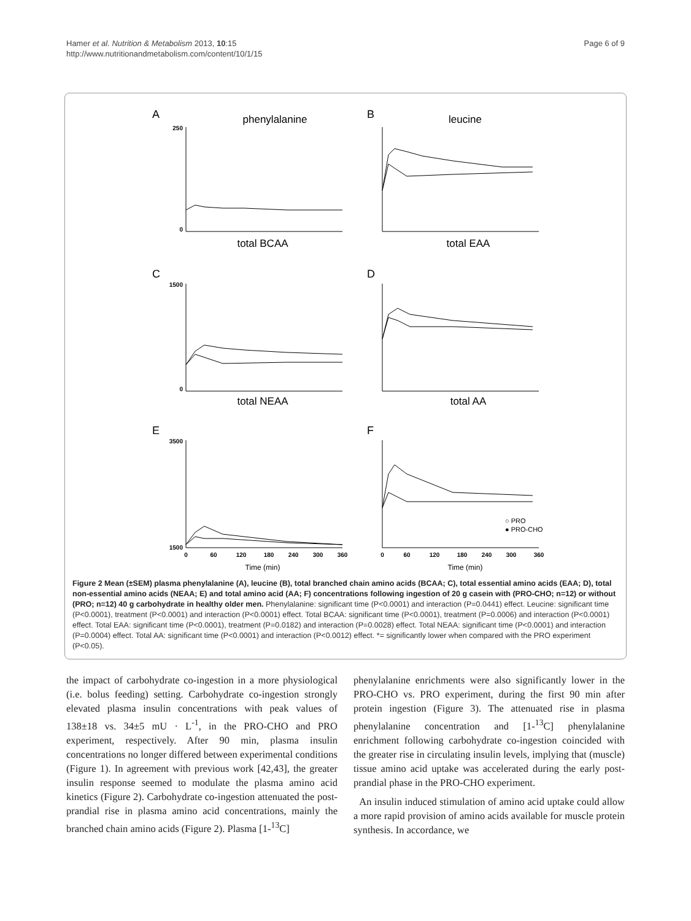Hamer et al. Nutrition & Metabolism 2013, 10:15
http://www.nutritionandmetabolism.com/content/10/1/15
Page 6 of 9
A
B
C
D
E
F
phenylalanine
leucine
total BCAA
total EAA
total NEAA
total AA
250
0
1500
0
3500
1500
0
60
120
180
240
300
360
0
60
120
180
240
300
360
Time (min)
Time (min)
○ PRO
● PRO-CHO
Figure 2 Mean (±SEM) plasma phenylalanine (A), leucine (B), total branched chain amino acids (BCAA; C), total essential amino acids (EAA; D), total non-essential amino acids (NEAA; E) and total amino acid (AA; F) concentrations following ingestion of 20 g casein with (PRO-CHO; n=12) or without (PRO; n=12) 40 g carbohydrate in healthy older men. Phenylalanine: significant time (P<0.0001) and interaction (P=0.0441) effect. Leucine: significant time (P<0.0001), treatment (P<0.0001) and interaction (P<0.0001) effect. Total BCAA: significant time (P<0.0001), treatment (P=0.0006) and interaction (P<0.0001) effect. Total EAA: significant time (P<0.0001), treatment (P=0.0182) and interaction (P=0.0028) effect. Total NEAA: significant time (P<0.0001) and interaction (P=0.0004) effect. Total AA: significant time (P<0.0001) and interaction (P<0.0012) effect. *= significantly lower when compared with the PRO experiment (P<0.05).
the impact of carbohydrate co-ingestion in a more physiological (i.e. bolus feeding) setting. Carbohydrate co-ingestion strongly elevated plasma insulin concentrations with peak values of 138±18 vs. 34±5 mU · L<sup>-1</sup>, in the PRO-CHO and PRO experiment, respectively. After 90 min, plasma insulin concentrations no longer differed between experimental conditions (Figure 1). In agreement with previous work [42,43], the greater insulin response seemed to modulate the plasma amino acid kinetics (Figure 2). Carbohydrate co-ingestion attenuated the post-prandial rise in plasma amino acid concentrations, mainly the branched chain amino acids (Figure 2). Plasma [1-<sup>13</sup>C]
phenylalanine enrichments were also significantly lower in the PRO-CHO vs. PRO experiment, during the first 90 min after protein ingestion (Figure 3). The attenuated rise in plasma phenylalanine concentration and [1-<sup>13</sup>C] phenylalanine enrichment following carbohydrate co-ingestion coincided with the greater rise in circulating insulin levels, implying that (muscle) tissue amino acid uptake was accelerated during the early post-prandial phase in the PRO-CHO experiment.
An insulin induced stimulation of amino acid uptake could allow a more rapid provision of amino acids available for muscle protein synthesis. In accordance, we